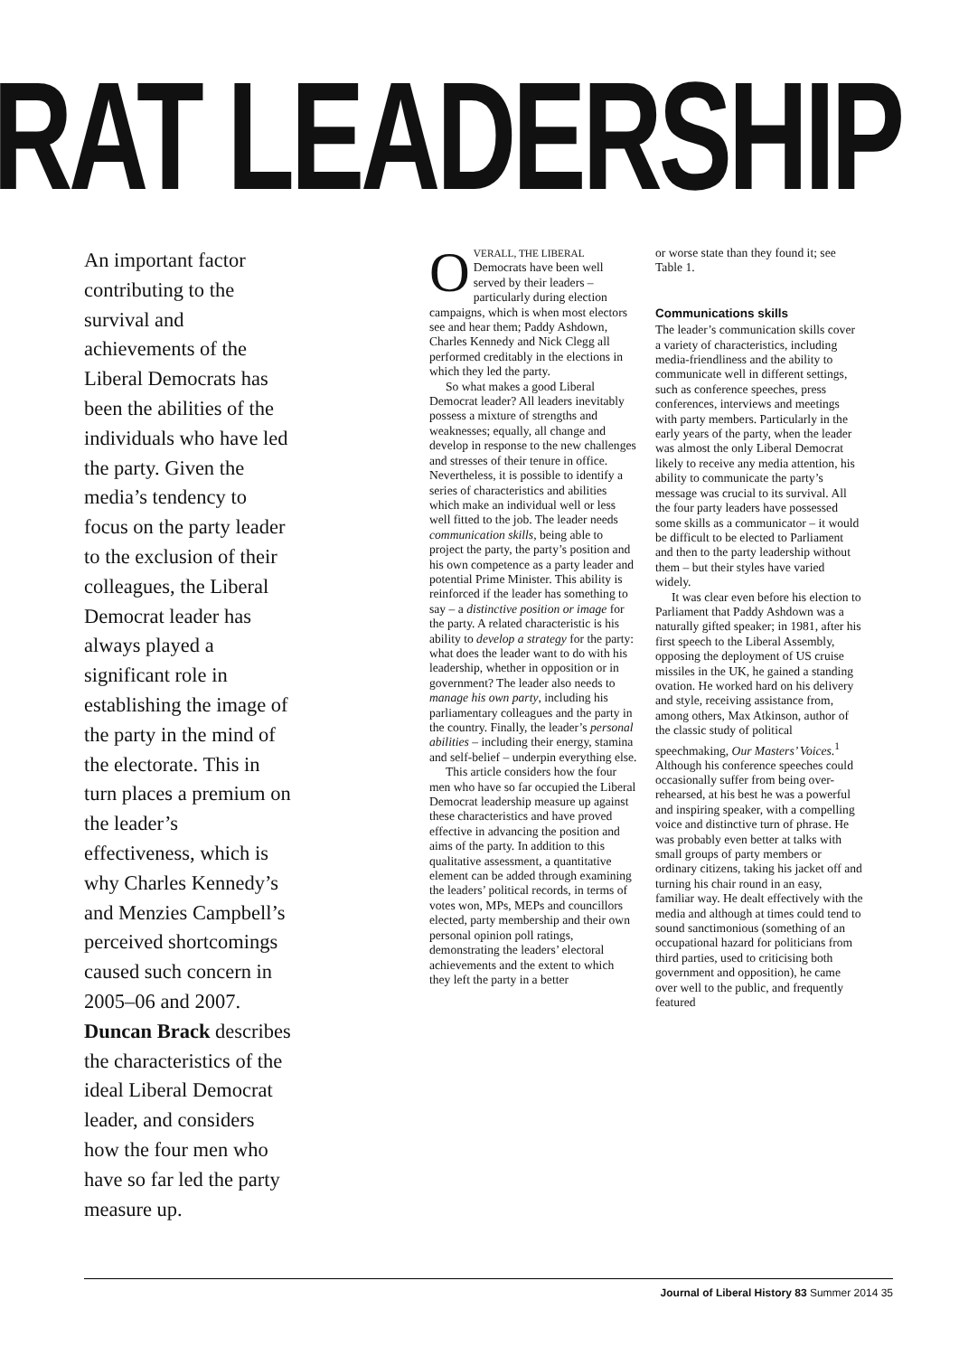RAT LEADERSHIP
An important factor contributing to the survival and achievements of the Liberal Democrats has been the abilities of the individuals who have led the party. Given the media’s tendency to focus on the party leader to the exclusion of their colleagues, the Liberal Democrat leader has always played a significant role in establishing the image of the party in the mind of the electorate. This in turn places a premium on the leader’s effectiveness, which is why Charles Kennedy’s and Menzies Campbell’s perceived shortcomings caused such concern in 2005–06 and 2007. Duncan Brack describes the characteristics of the ideal Liberal Democrat leader, and considers how the four men who have so far led the party measure up.
OVERALL, THE LIBERAL Democrats have been well served by their leaders – particularly during election campaigns, which is when most electors see and hear them; Paddy Ashdown, Charles Kennedy and Nick Clegg all performed creditably in the elections in which they led the party.
So what makes a good Liberal Democrat leader? All leaders inevitably possess a mixture of strengths and weaknesses; equally, all change and develop in response to the new challenges and stresses of their tenure in office. Nevertheless, it is possible to identify a series of characteristics and abilities which make an individual well or less well fitted to the job. The leader needs communication skills, being able to project the party, the party’s position and his own competence as a party leader and potential Prime Minister. This ability is reinforced if the leader has something to say – a distinctive position or image for the party. A related characteristic is his ability to develop a strategy for the party: what does the leader want to do with his leadership, whether in opposition or in government? The leader also needs to manage his own party, including his parliamentary colleagues and the party in the country. Finally, the leader’s personal abilities – including their energy, stamina and self-belief – underpin everything else.
This article considers how the four men who have so far occupied the Liberal Democrat leadership measure up against these characteristics and have proved effective in advancing the position and aims of the party. In addition to this qualitative assessment, a quantitative element can be added through examining the leaders’ political records, in terms of votes won, MPs, MEPs and councillors elected, party membership and their own personal opinion poll ratings, demonstrating the leaders’ electoral achievements and the extent to which they left the party in a better
or worse state than they found it; see Table 1.
Communications skills
The leader’s communication skills cover a variety of characteristics, including media-friendliness and the ability to communicate well in different settings, such as conference speeches, press conferences, interviews and meetings with party members. Particularly in the early years of the party, when the leader was almost the only Liberal Democrat likely to receive any media attention, his ability to communicate the party’s message was crucial to its survival. All the four party leaders have possessed some skills as a communicator – it would be difficult to be elected to Parliament and then to the party leadership without them – but their styles have varied widely.
It was clear even before his election to Parliament that Paddy Ashdown was a naturally gifted speaker; in 1981, after his first speech to the Liberal Assembly, opposing the deployment of US cruise missiles in the UK, he gained a standing ovation. He worked hard on his delivery and style, receiving assistance from, among others, Max Atkinson, author of the classic study of political speechmaking, Our Masters’ Voices.<sup>1</sup> Although his conference speeches could occasionally suffer from being over-rehearsed, at his best he was a powerful and inspiring speaker, with a compelling voice and distinctive turn of phrase. He was probably even better at talks with small groups of party members or ordinary citizens, taking his jacket off and turning his chair round in an easy, familiar way. He dealt effectively with the media and although at times could tend to sound sanctimonious (something of an occupational hazard for politicians from third parties, used to criticising both government and opposition), he came over well to the public, and frequently featured
Journal of Liberal History 83 Summer 2014 35